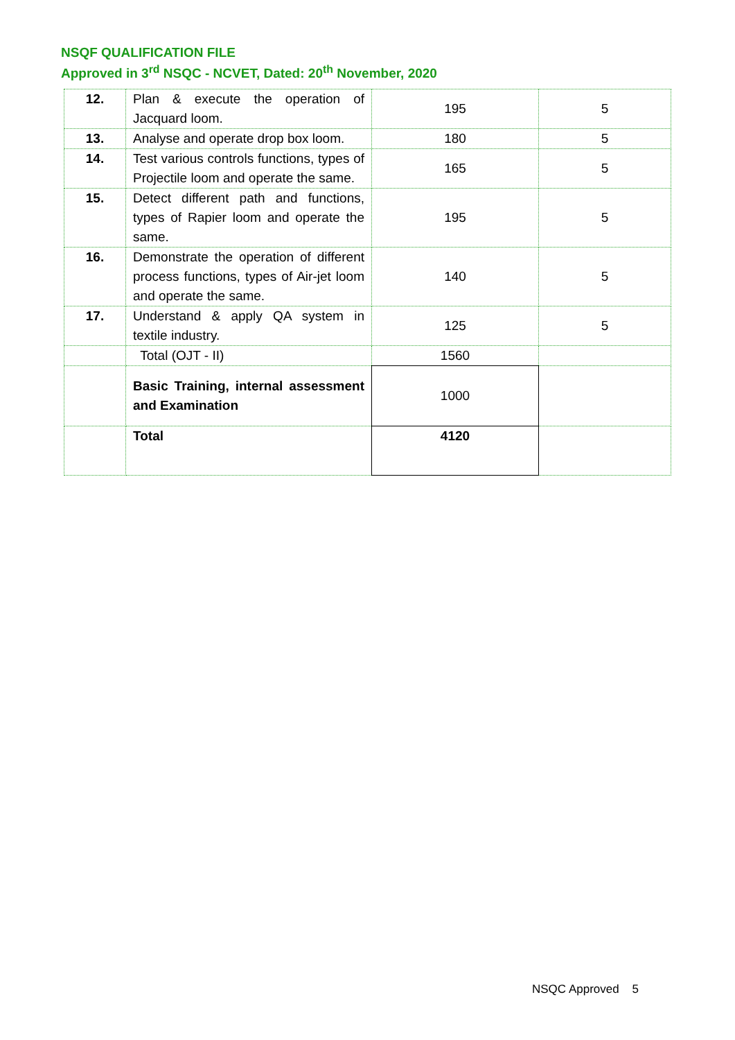NSQF QUALIFICATION FILE
Approved in 3<sup>rd</sup> NSQC - NCVET, Dated: 20<sup>th</sup> November, 2020
| 12. | Plan & execute the operation of Jacquard loom. | 195 | 5 |
| 13. | Analyse and operate drop box loom. | 180 | 5 |
| 14. | Test various controls functions, types of Projectile loom and operate the same. | 165 | 5 |
| 15. | Detect different path and functions, types of Rapier loom and operate the same. | 195 | 5 |
| 16. | Demonstrate the operation of different process functions, types of Air-jet loom and operate the same. | 140 | 5 |
| 17. | Understand & apply QA system in textile industry. | 125 | 5 |
| | Total (OJT - II) | 1560 | |
| | Basic Training, internal assessment and Examination | 1000 | |
| | Total | 4120 | |
NSQC Approved 5